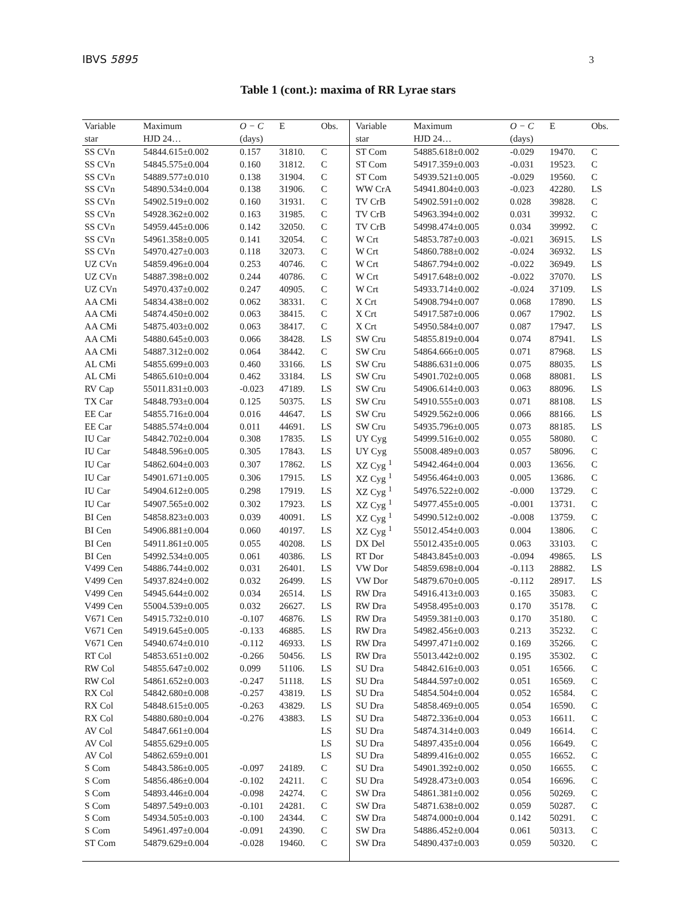IBVS 5895 3
Table 1 (cont.): maxima of RR Lyrae stars
| Variable | Maximum | O − C | E | Obs. | Variable | Maximum | O − C | E | Obs. |
| --- | --- | --- | --- | --- | --- | --- | --- | --- | --- |
| star | HJD 24… | (days) | | | star | HJD 24… | (days) | | |
| SS CVn | 54844.615±0.002 | 0.157 | 31810. | C | ST Com | 54885.618±0.002 | -0.029 | 19470. | C |
| SS CVn | 54845.575±0.004 | 0.160 | 31812. | C | ST Com | 54917.359±0.003 | -0.031 | 19523. | C |
| SS CVn | 54889.577±0.010 | 0.138 | 31904. | C | ST Com | 54939.521±0.005 | -0.029 | 19560. | C |
| SS CVn | 54890.534±0.004 | 0.138 | 31906. | C | WW CrA | 54941.804±0.003 | -0.023 | 42280. | LS |
| SS CVn | 54902.519±0.002 | 0.160 | 31931. | C | TV CrB | 54902.591±0.002 | 0.028 | 39828. | C |
| SS CVn | 54928.362±0.002 | 0.163 | 31985. | C | TV CrB | 54963.394±0.002 | 0.031 | 39932. | C |
| SS CVn | 54959.445±0.006 | 0.142 | 32050. | C | TV CrB | 54998.474±0.005 | 0.034 | 39992. | C |
| SS CVn | 54961.358±0.005 | 0.141 | 32054. | C | W Crt | 54853.787±0.003 | -0.021 | 36915. | LS |
| SS CVn | 54970.427±0.003 | 0.118 | 32073. | C | W Crt | 54860.788±0.002 | -0.024 | 36932. | LS |
| UZ CVn | 54859.496±0.004 | 0.253 | 40746. | C | W Crt | 54867.794±0.002 | -0.022 | 36949. | LS |
| UZ CVn | 54887.398±0.002 | 0.244 | 40786. | C | W Crt | 54917.648±0.002 | -0.022 | 37070. | LS |
| UZ CVn | 54970.437±0.002 | 0.247 | 40905. | C | W Crt | 54933.714±0.002 | -0.024 | 37109. | LS |
| AA CMi | 54834.438±0.002 | 0.062 | 38331. | C | X Crt | 54908.794±0.007 | 0.068 | 17890. | LS |
| AA CMi | 54874.450±0.002 | 0.063 | 38415. | C | X Crt | 54917.587±0.006 | 0.067 | 17902. | LS |
| AA CMi | 54875.403±0.002 | 0.063 | 38417. | C | X Crt | 54950.584±0.007 | 0.087 | 17947. | LS |
| AA CMi | 54880.645±0.003 | 0.066 | 38428. | LS | SW Cru | 54855.819±0.004 | 0.074 | 87941. | LS |
| AA CMi | 54887.312±0.002 | 0.064 | 38442. | C | SW Cru | 54864.666±0.005 | 0.071 | 87968. | LS |
| AL CMi | 54855.699±0.003 | 0.460 | 33166. | LS | SW Cru | 54886.631±0.006 | 0.075 | 88035. | LS |
| AL CMi | 54865.610±0.004 | 0.462 | 33184. | LS | SW Cru | 54901.702±0.005 | 0.068 | 88081. | LS |
| RV Cap | 55011.831±0.003 | -0.023 | 47189. | LS | SW Cru | 54906.614±0.003 | 0.063 | 88096. | LS |
| TX Car | 54848.793±0.004 | 0.125 | 50375. | LS | SW Cru | 54910.555±0.003 | 0.071 | 88108. | LS |
| EE Car | 54855.716±0.004 | 0.016 | 44647. | LS | SW Cru | 54929.562±0.006 | 0.066 | 88166. | LS |
| EE Car | 54885.574±0.004 | 0.011 | 44691. | LS | SW Cru | 54935.796±0.005 | 0.073 | 88185. | LS |
| IU Car | 54842.702±0.004 | 0.308 | 17835. | LS | UY Cyg | 54999.516±0.002 | 0.055 | 58080. | C |
| IU Car | 54848.596±0.005 | 0.305 | 17843. | LS | UY Cyg | 55008.489±0.003 | 0.057 | 58096. | C |
| IU Car | 54862.604±0.003 | 0.307 | 17862. | LS | XZ Cyg <sup>1</sup> | 54942.464±0.004 | 0.003 | 13656. | C |
| IU Car | 54901.671±0.005 | 0.306 | 17915. | LS | XZ Cyg <sup>1</sup> | 54956.464±0.003 | 0.005 | 13686. | C |
| IU Car | 54904.612±0.005 | 0.298 | 17919. | LS | XZ Cyg <sup>1</sup> | 54976.522±0.002 | -0.000 | 13729. | C |
| IU Car | 54907.565±0.002 | 0.302 | 17923. | LS | XZ Cyg <sup>1</sup> | 54977.455±0.005 | -0.001 | 13731. | C |
| BI Cen | 54858.823±0.003 | 0.039 | 40091. | LS | XZ Cyg <sup>1</sup> | 54990.512±0.002 | -0.008 | 13759. | C |
| BI Cen | 54906.881±0.004 | 0.060 | 40197. | LS | XZ Cyg <sup>1</sup> | 55012.454±0.003 | 0.004 | 13806. | C |
| BI Cen | 54911.861±0.005 | 0.055 | 40208. | LS | DX Del | 55012.435±0.005 | 0.063 | 33103. | C |
| BI Cen | 54992.534±0.005 | 0.061 | 40386. | LS | RT Dor | 54843.845±0.003 | -0.094 | 49865. | LS |
| V499 Cen | 54886.744±0.002 | 0.031 | 26401. | LS | VW Dor | 54859.698±0.004 | -0.113 | 28882. | LS |
| V499 Cen | 54937.824±0.002 | 0.032 | 26499. | LS | VW Dor | 54879.670±0.005 | -0.112 | 28917. | LS |
| V499 Cen | 54945.644±0.002 | 0.034 | 26514. | LS | RW Dra | 54916.413±0.003 | 0.165 | 35083. | C |
| V499 Cen | 55004.539±0.005 | 0.032 | 26627. | LS | RW Dra | 54958.495±0.003 | 0.170 | 35178. | C |
| V671 Cen | 54915.732±0.010 | -0.107 | 46876. | LS | RW Dra | 54959.381±0.003 | 0.170 | 35180. | C |
| V671 Cen | 54919.645±0.005 | -0.133 | 46885. | LS | RW Dra | 54982.456±0.003 | 0.213 | 35232. | C |
| V671 Cen | 54940.674±0.010 | -0.112 | 46933. | LS | RW Dra | 54997.471±0.002 | 0.169 | 35266. | C |
| RT Col | 54853.651±0.002 | -0.266 | 50456. | LS | RW Dra | 55013.442±0.002 | 0.195 | 35302. | C |
| RW Col | 54855.647±0.002 | 0.099 | 51106. | LS | SU Dra | 54842.616±0.003 | 0.051 | 16566. | C |
| RW Col | 54861.652±0.003 | -0.247 | 51118. | LS | SU Dra | 54844.597±0.002 | 0.051 | 16569. | C |
| RX Col | 54842.680±0.008 | -0.257 | 43819. | LS | SU Dra | 54854.504±0.004 | 0.052 | 16584. | C |
| RX Col | 54848.615±0.005 | -0.263 | 43829. | LS | SU Dra | 54858.469±0.005 | 0.054 | 16590. | C |
| RX Col | 54880.680±0.004 | -0.276 | 43883. | LS | SU Dra | 54872.336±0.004 | 0.053 | 16611. | C |
| AV Col | 54847.661±0.004 | | | LS | SU Dra | 54874.314±0.003 | 0.049 | 16614. | C |
| AV Col | 54855.629±0.005 | | | LS | SU Dra | 54897.435±0.004 | 0.056 | 16649. | C |
| AV Col | 54862.659±0.001 | | | LS | SU Dra | 54899.416±0.002 | 0.055 | 16652. | C |
| S Com | 54843.586±0.005 | -0.097 | 24189. | C | SU Dra | 54901.392±0.002 | 0.050 | 16655. | C |
| S Com | 54856.486±0.004 | -0.102 | 24211. | C | SU Dra | 54928.473±0.003 | 0.054 | 16696. | C |
| S Com | 54893.446±0.004 | -0.098 | 24274. | C | SW Dra | 54861.381±0.002 | 0.056 | 50269. | C |
| S Com | 54897.549±0.003 | -0.101 | 24281. | C | SW Dra | 54871.638±0.002 | 0.059 | 50287. | C |
| S Com | 54934.505±0.003 | -0.100 | 24344. | C | SW Dra | 54874.000±0.004 | 0.142 | 50291. | C |
| S Com | 54961.497±0.004 | -0.091 | 24390. | C | SW Dra | 54886.452±0.004 | 0.061 | 50313. | C |
| ST Com | 54879.629±0.004 | -0.028 | 19460. | C | SW Dra | 54890.437±0.003 | 0.059 | 50320. | C |